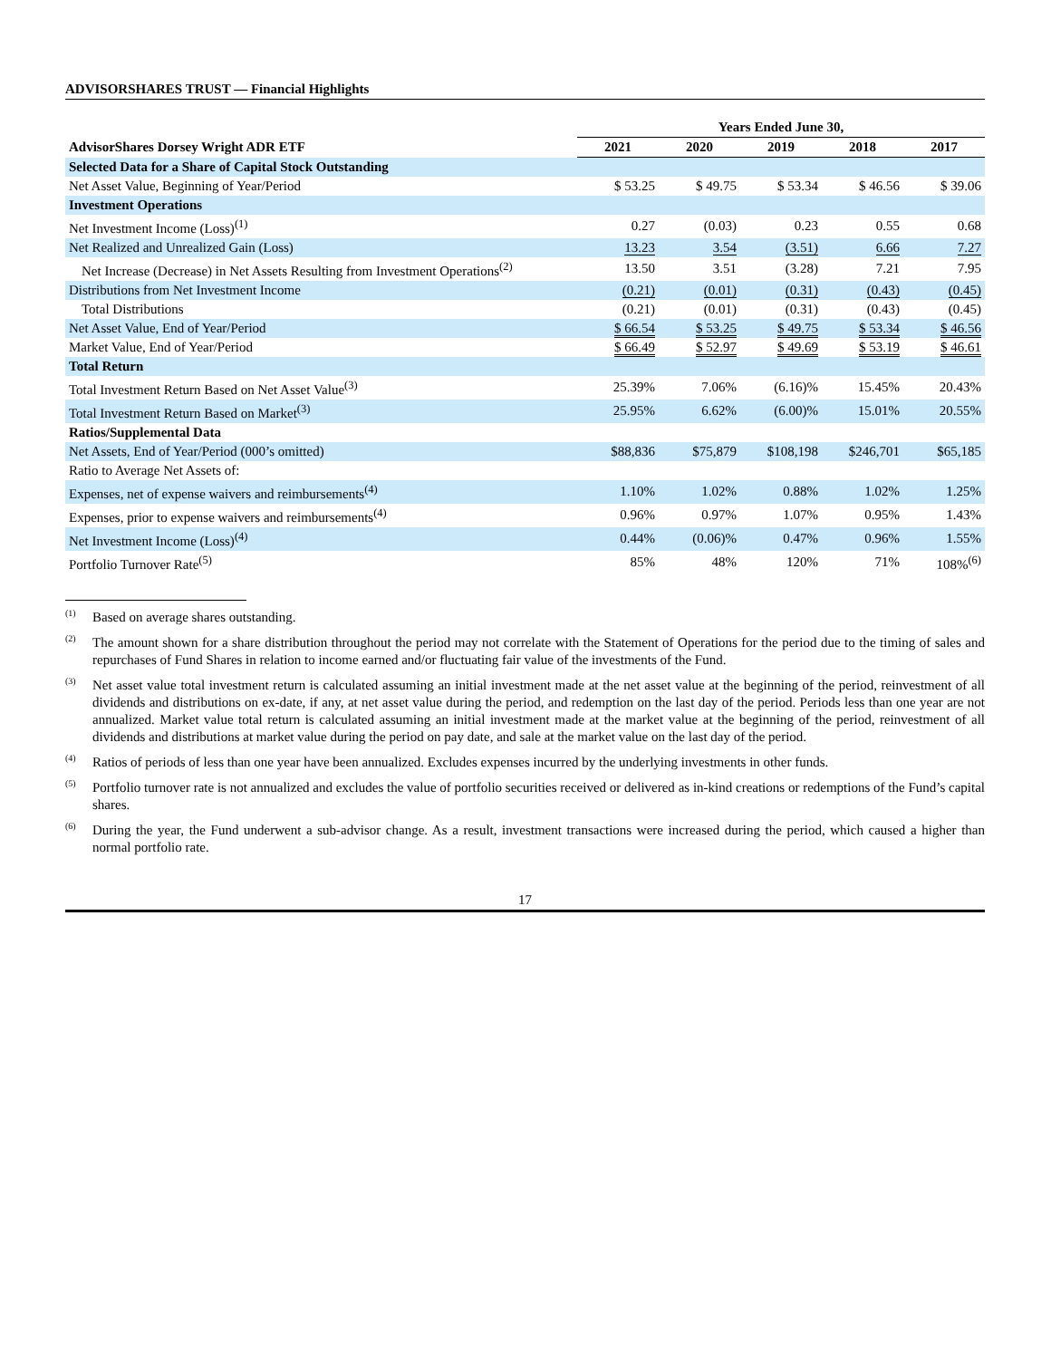ADVISORSHARES TRUST — Financial Highlights
| | Years Ended June 30, | | | | |
| --- | --- | --- | --- | --- | --- |
| AdvisorShares Dorsey Wright ADR ETF | 2021 | 2020 | 2019 | 2018 | 2017 |
| Selected Data for a Share of Capital Stock Outstanding | | | | | |
| Net Asset Value, Beginning of Year/Period | $ 53.25 | $ 49.75 | $ 53.34 | $ 46.56 | $ 39.06 |
| Investment Operations | | | | | |
| Net Investment Income (Loss)<sup>(1)</sup> | 0.27 | (0.03) | 0.23 | 0.55 | 0.68 |
| Net Realized and Unrealized Gain (Loss) | 13.23 | 3.54 | (3.51) | 6.66 | 7.27 |
| Net Increase (Decrease) in Net Assets Resulting from Investment Operations<sup>(2)</sup> | 13.50 | 3.51 | (3.28) | 7.21 | 7.95 |
| Distributions from Net Investment Income | (0.21) | (0.01) | (0.31) | (0.43) | (0.45) |
| Total Distributions | (0.21) | (0.01) | (0.31) | (0.43) | (0.45) |
| Net Asset Value, End of Year/Period | $ 66.54 | $ 53.25 | $ 49.75 | $ 53.34 | $ 46.56 |
| Market Value, End of Year/Period | $ 66.49 | $ 52.97 | $ 49.69 | $ 53.19 | $ 46.61 |
| Total Return | | | | | |
| Total Investment Return Based on Net Asset Value<sup>(3)</sup> | 25.39% | 7.06% | (6.16)% | 15.45% | 20.43% |
| Total Investment Return Based on Market<sup>(3)</sup> | 25.95% | 6.62% | (6.00)% | 15.01% | 20.55% |
| Ratios/Supplemental Data | | | | | |
| Net Assets, End of Year/Period (000’s omitted) | $88,836 | $75,879 | $108,198 | $246,701 | $65,185 |
| Ratio to Average Net Assets of: | | | | | |
| Expenses, net of expense waivers and reimbursements<sup>(4)</sup> | 1.10% | 1.02% | 0.88% | 1.02% | 1.25% |
| Expenses, prior to expense waivers and reimbursements<sup>(4)</sup> | 0.96% | 0.97% | 1.07% | 0.95% | 1.43% |
| Net Investment Income (Loss)<sup>(4)</sup> | 0.44% | (0.06)% | 0.47% | 0.96% | 1.55% |
| Portfolio Turnover Rate<sup>(5)</sup> | 85% | 48% | 120% | 71% | 108%<sup>(6)</sup> |
<sup>(1)</sup> Based on average shares outstanding.
<sup>(2)</sup> The amount shown for a share distribution throughout the period may not correlate with the Statement of Operations for the period due to the timing of sales and repurchases of Fund Shares in relation to income earned and/or fluctuating fair value of the investments of the Fund.
<sup>(3)</sup> Net asset value total investment return is calculated assuming an initial investment made at the net asset value at the beginning of the period, reinvestment of all dividends and distributions on ex-date, if any, at net asset value during the period, and redemption on the last day of the period. Periods less than one year are not annualized. Market value total return is calculated assuming an initial investment made at the market value at the beginning of the period, reinvestment of all dividends and distributions at market value during the period on pay date, and sale at the market value on the last day of the period.
<sup>(4)</sup> Ratios of periods of less than one year have been annualized. Excludes expenses incurred by the underlying investments in other funds.
<sup>(5)</sup> Portfolio turnover rate is not annualized and excludes the value of portfolio securities received or delivered as in-kind creations or redemptions of the Fund’s capital shares.
<sup>(6)</sup> During the year, the Fund underwent a sub-advisor change. As a result, investment transactions were increased during the period, which caused a higher than normal portfolio rate.
17